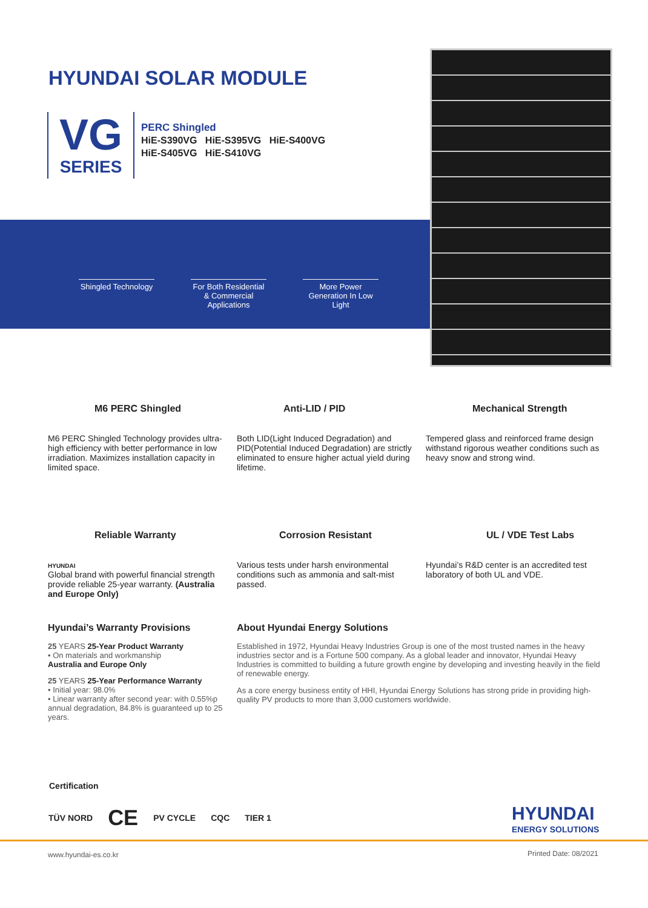HYUNDAI SOLAR MODULE
VG
SERIES
PERC Shingled
HiE-S390VG HiE-S395VG HiE-S400VG
HiE-S405VG HiE-S410VG
Shingled Technology
For Both Residential & Commercial Applications
More Power Generation In Low Light
M6 PERC Shingled
M6 PERC Shingled Technology provides ultra-high efficiency with better performance in low irradiation. Maximizes installation capacity in limited space.
Anti-LID / PID
Both LID(Light Induced Degradation) and PID(Potential Induced Degradation) are strictly eliminated to ensure higher actual yield during lifetime.
Mechanical Strength
Tempered glass and reinforced frame design withstand rigorous weather conditions such as heavy snow and strong wind.
Reliable Warranty
HYUNDAI
Global brand with powerful financial strength provide reliable 25-year warranty. (Australia and Europe Only)
Corrosion Resistant
Various tests under harsh environmental conditions such as ammonia and salt-mist passed.
UL / VDE Test Labs
Hyundai’s R&D center is an accredited test laboratory of both UL and VDE.
Hyundai’s Warranty Provisions
25 YEARS 25-Year Product Warranty
• On materials and workmanship
Australia and Europe Only
25 YEARS 25-Year Performance Warranty
• Initial year: 98.0%
• Linear warranty after second year: with 0.55%p annual degradation, 84.8% is guaranteed up to 25 years.
About Hyundai Energy Solutions
Established in 1972, Hyundai Heavy Industries Group is one of the most trusted names in the heavy industries sector and is a Fortune 500 company. As a global leader and innovator, Hyundai Heavy Industries is committed to building a future growth engine by developing and investing heavily in the field of renewable energy.
As a core energy business entity of HHI, Hyundai Energy Solutions has strong pride in providing high-quality PV products to more than 3,000 customers worldwide.
Certification
TÜV NORD CE PV CYCLE CQC TIER 1
HYUNDAI
ENERGY SOLUTIONS
www.hyundai-es.co.kr Printed Date: 08/2021